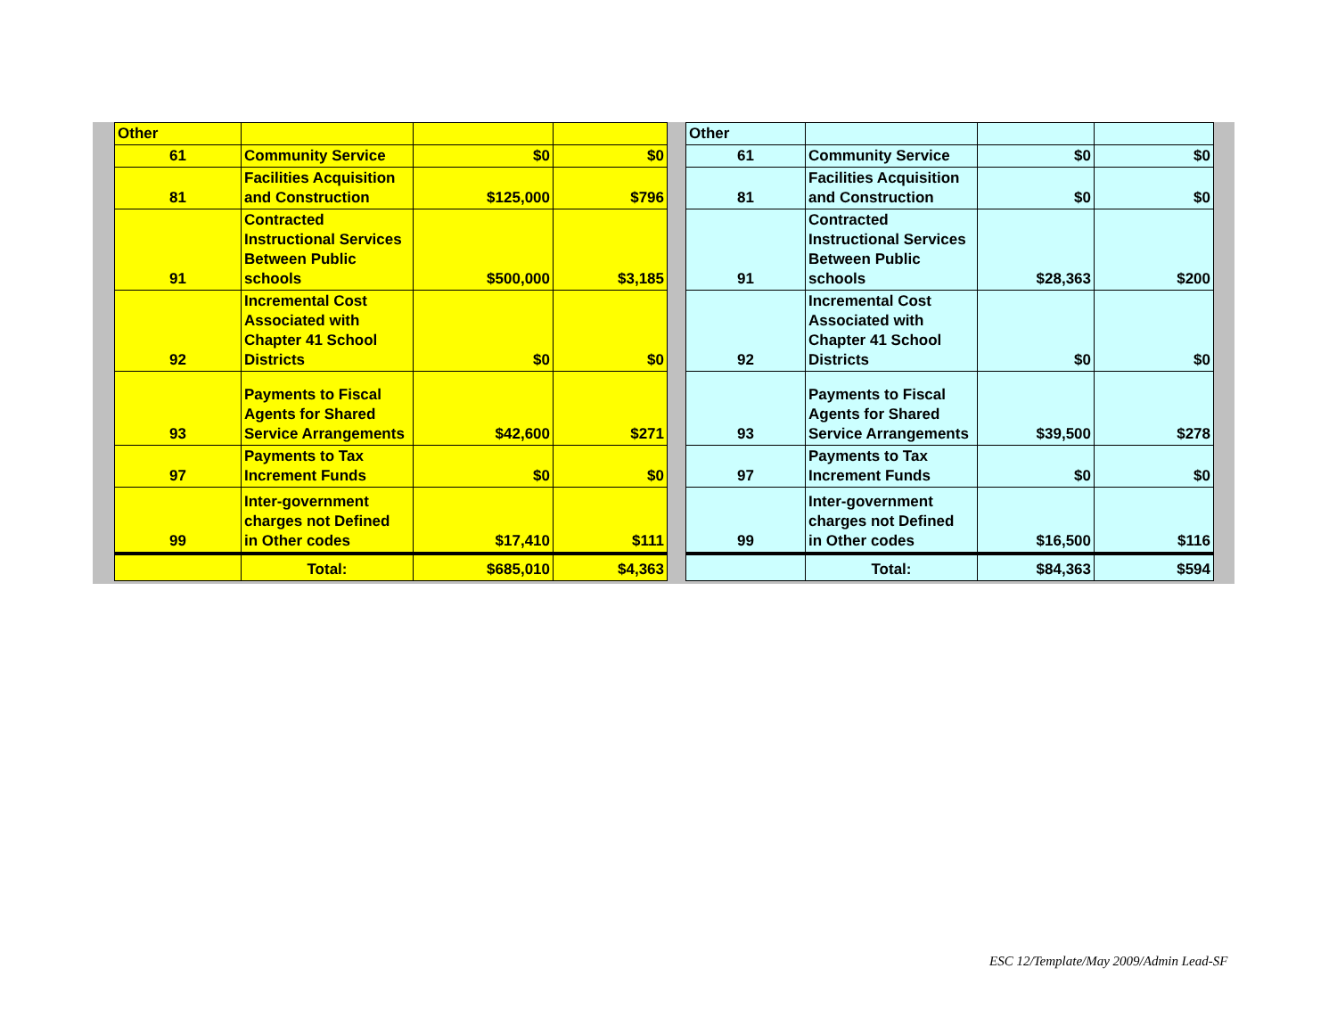| Other | | | |
| 61 | Community Service | $0 | $0 |
| 81 | Facilities Acquisition and Construction | $125,000 | $796 |
| 91 | Contracted Instructional Services Between Public schools | $500,000 | $3,185 |
| 92 | Incremental Cost Associated with Chapter 41 School Districts | $0 | $0 |
| 93 | Payments to Fiscal Agents for Shared Service Arrangements | $42,600 | $271 |
| 97 | Payments to Tax Increment Funds | $0 | $0 |
| 99 | Inter-government charges not Defined in Other codes | $17,410 | $111 |
| | Total: | $685,010 | $4,363 |
| Other | | | |
| 61 | Community Service | $0 | $0 |
| 81 | Facilities Acquisition and Construction | $0 | $0 |
| 91 | Contracted Instructional Services Between Public schools | $28,363 | $200 |
| 92 | Incremental Cost Associated with Chapter 41 School Districts | $0 | $0 |
| 93 | Payments to Fiscal Agents for Shared Service Arrangements | $39,500 | $278 |
| 97 | Payments to Tax Increment Funds | $0 | $0 |
| 99 | Inter-government charges not Defined in Other codes | $16,500 | $116 |
| | Total: | $84,363 | $594 |
ESC 12/Template/May 2009/Admin Lead-SF